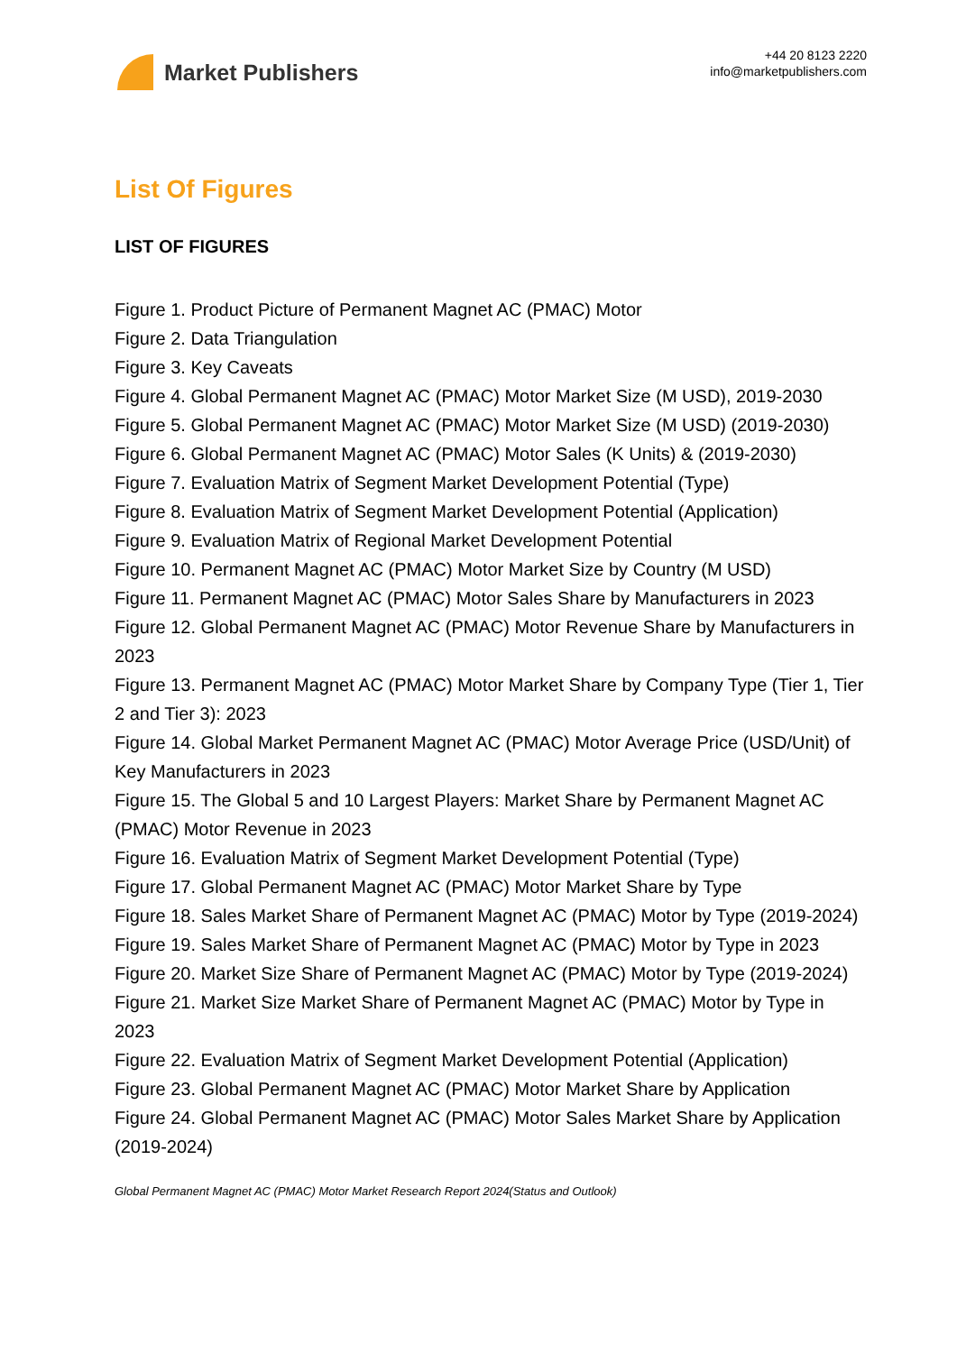Market Publishers
+44 20 8123 2220
info@marketpublishers.com
List Of Figures
LIST OF FIGURES
Figure 1. Product Picture of Permanent Magnet AC (PMAC) Motor
Figure 2. Data Triangulation
Figure 3. Key Caveats
Figure 4. Global Permanent Magnet AC (PMAC) Motor Market Size (M USD), 2019-2030
Figure 5. Global Permanent Magnet AC (PMAC) Motor Market Size (M USD) (2019-2030)
Figure 6. Global Permanent Magnet AC (PMAC) Motor Sales (K Units) & (2019-2030)
Figure 7. Evaluation Matrix of Segment Market Development Potential (Type)
Figure 8. Evaluation Matrix of Segment Market Development Potential (Application)
Figure 9. Evaluation Matrix of Regional Market Development Potential
Figure 10. Permanent Magnet AC (PMAC) Motor Market Size by Country (M USD)
Figure 11. Permanent Magnet AC (PMAC) Motor Sales Share by Manufacturers in 2023
Figure 12. Global Permanent Magnet AC (PMAC) Motor Revenue Share by Manufacturers in 2023
Figure 13. Permanent Magnet AC (PMAC) Motor Market Share by Company Type (Tier 1, Tier 2 and Tier 3): 2023
Figure 14. Global Market Permanent Magnet AC (PMAC) Motor Average Price (USD/Unit) of Key Manufacturers in 2023
Figure 15. The Global 5 and 10 Largest Players: Market Share by Permanent Magnet AC (PMAC) Motor Revenue in 2023
Figure 16. Evaluation Matrix of Segment Market Development Potential (Type)
Figure 17. Global Permanent Magnet AC (PMAC) Motor Market Share by Type
Figure 18. Sales Market Share of Permanent Magnet AC (PMAC) Motor by Type (2019-2024)
Figure 19. Sales Market Share of Permanent Magnet AC (PMAC) Motor by Type in 2023
Figure 20. Market Size Share of Permanent Magnet AC (PMAC) Motor by Type (2019-2024)
Figure 21. Market Size Market Share of Permanent Magnet AC (PMAC) Motor by Type in 2023
Figure 22. Evaluation Matrix of Segment Market Development Potential (Application)
Figure 23. Global Permanent Magnet AC (PMAC) Motor Market Share by Application
Figure 24. Global Permanent Magnet AC (PMAC) Motor Sales Market Share by Application (2019-2024)
Global Permanent Magnet AC (PMAC) Motor Market Research Report 2024(Status and Outlook)